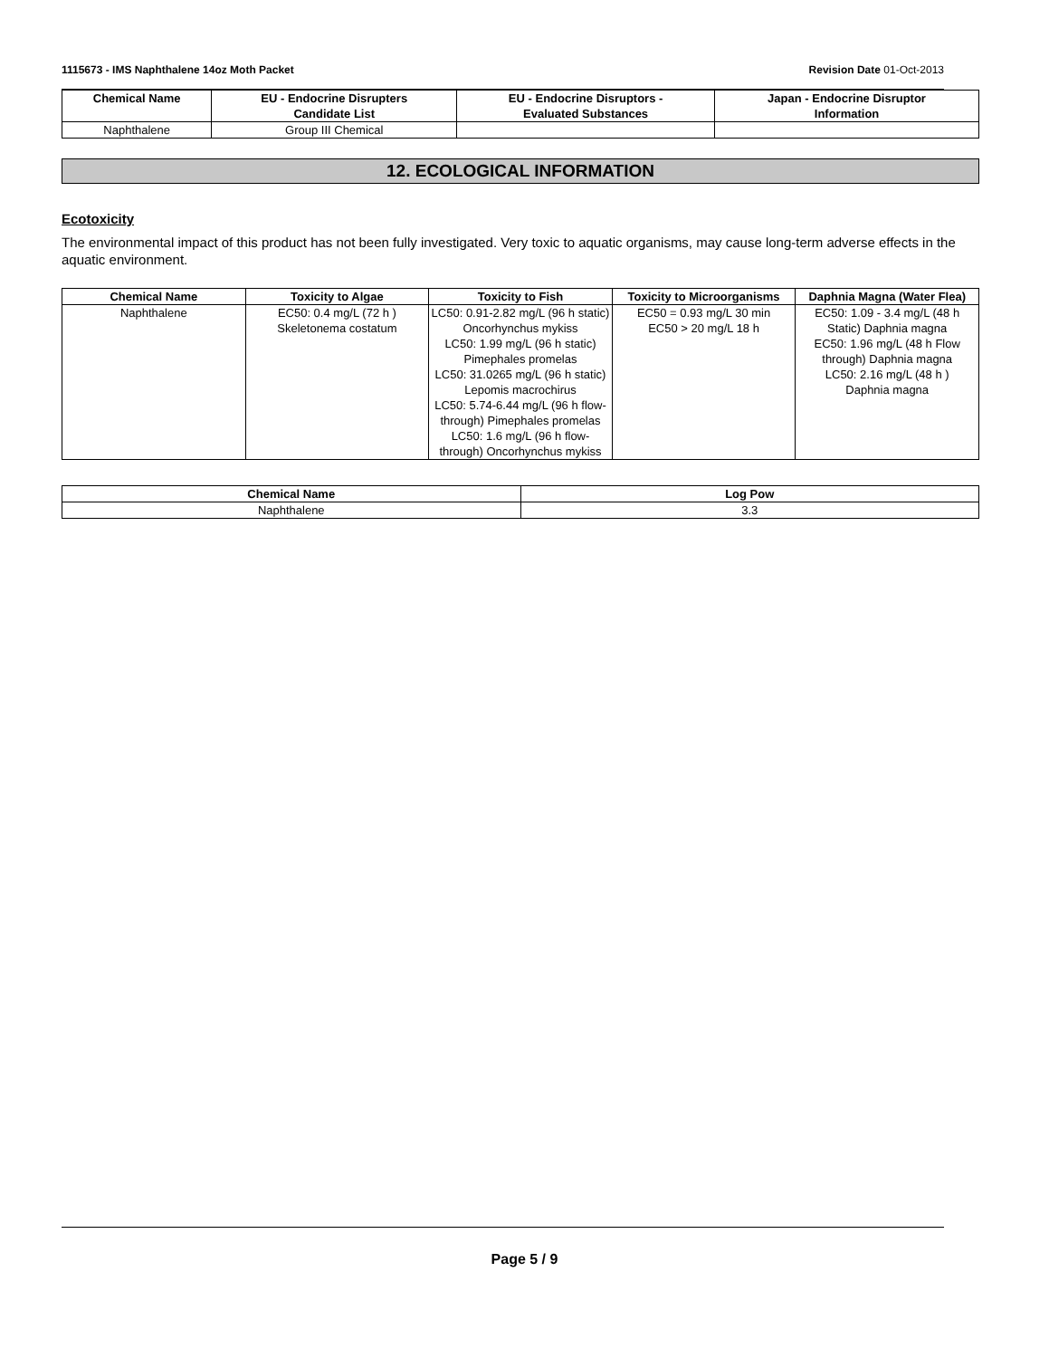1115673 - IMS Naphthalene 14oz Moth Packet Revision Date 01-Oct-2013
| Chemical Name | EU - Endocrine Disrupters Candidate List | EU - Endocrine Disruptors - Evaluated Substances | Japan - Endocrine Disruptor Information |
| --- | --- | --- | --- |
| Naphthalene | Group III Chemical | | |
12. ECOLOGICAL INFORMATION
Ecotoxicity
The environmental impact of this product has not been fully investigated. Very toxic to aquatic organisms, may cause long-term adverse effects in the aquatic environment.
| Chemical Name | Toxicity to Algae | Toxicity to Fish | Toxicity to Microorganisms | Daphnia Magna (Water Flea) |
| --- | --- | --- | --- | --- |
| Naphthalene | EC50: 0.4 mg/L (72 h ) Skeletonema costatum | LC50: 0.91-2.82 mg/L (96 h static) Oncorhynchus mykiss LC50: 1.99 mg/L (96 h static) Pimephales promelas LC50: 31.0265 mg/L (96 h static) Lepomis macrochirus LC50: 5.74-6.44 mg/L (96 h flow-through) Pimephales promelas LC50: 1.6 mg/L (96 h flow-through) Oncorhynchus mykiss | EC50 = 0.93 mg/L 30 min EC50 > 20 mg/L 18 h | EC50: 1.09 - 3.4 mg/L (48 h Static) Daphnia magna EC50: 1.96 mg/L (48 h Flow through) Daphnia magna LC50: 2.16 mg/L (48 h ) Daphnia magna |
| Chemical Name | Log Pow |
| --- | --- |
| Naphthalene | 3.3 |
Page 5 / 9